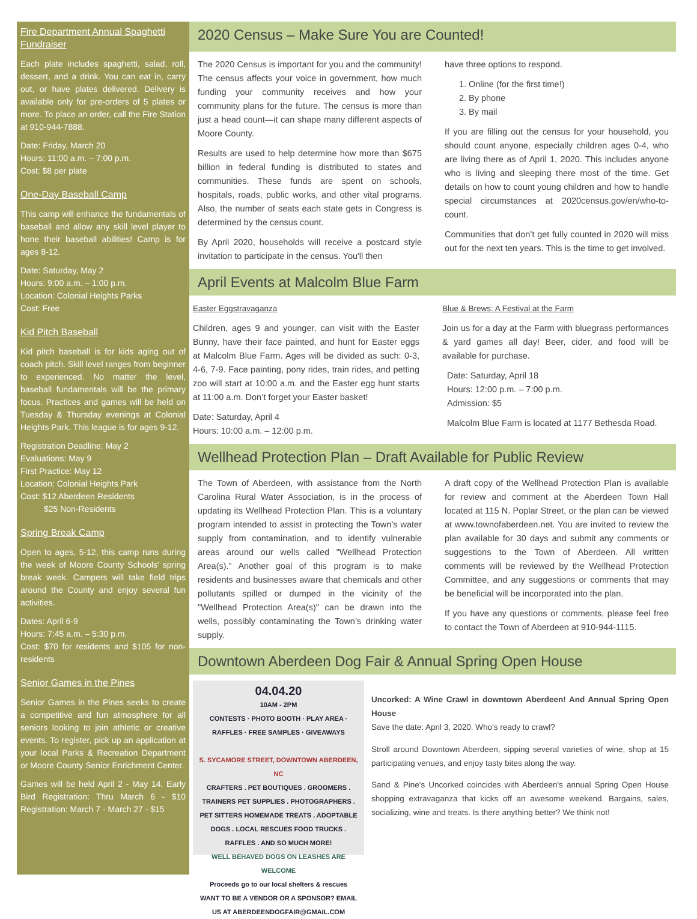Fire Department Annual Spaghetti Fundraiser
Each plate includes spaghetti, salad, roll, dessert, and a drink. You can eat in, carry out, or have plates delivered. Delivery is available only for pre-orders of 5 plates or more. To place an order, call the Fire Station at 910-944-7888.
Date: Friday, March 20
Hours: 11:00 a.m. – 7:00 p.m.
Cost: $8 per plate
One-Day Baseball Camp
This camp will enhance the fundamentals of baseball and allow any skill level player to hone their baseball abilities! Camp is for ages 8-12.
Date: Saturday, May 2
Hours: 9:00 a.m. – 1:00 p.m.
Location: Colonial Heights Parks
Cost: Free
Kid Pitch Baseball
Kid pitch baseball is for kids aging out of coach pitch. Skill level ranges from beginner to experienced. No matter the level, baseball fundamentals will be the primary focus. Practices and games will be held on Tuesday & Thursday evenings at Colonial Heights Park. This league is for ages 9-12.
Registration Deadline: May 2
Evaluations: May 9
First Practice: May 12
Location: Colonial Heights Park
Cost: $12 Aberdeen Residents
$25 Non-Residents
Spring Break Camp
Open to ages, 5-12, this camp runs during the week of Moore County Schools' spring break week. Campers will take field trips around the County and enjoy several fun activities.
Dates: April 6-9
Hours: 7:45 a.m. – 5:30 p.m.
Cost: $70 for residents and $105 for non-residents
Senior Games in the Pines
Senior Games in the Pines seeks to create a competitive and fun atmosphere for all seniors looking to join athletic or creative events. To register, pick up an application at your local Parks & Recreation Department or Moore County Senior Enrichment Center.
Games will be held April 2 - May 14. Early Bird Registration: Thru March 6 - $10 Registration: March 7 - March 27 - $15
2020 Census – Make Sure You are Counted!
The 2020 Census is important for you and the community! The census affects your voice in government, how much funding your community receives and how your community plans for the future. The census is more than just a head count—it can shape many different aspects of Moore County.
Results are used to help determine how more than $675 billion in federal funding is distributed to states and communities. These funds are spent on schools, hospitals, roads, public works, and other vital programs. Also, the number of seats each state gets in Congress is determined by the census count.
By April 2020, households will receive a postcard style invitation to participate in the census. You'll then
have three options to respond.
1. Online (for the first time!)
2. By phone
3. By mail
If you are filling out the census for your household, you should count anyone, especially children ages 0-4, who are living there as of April 1, 2020. This includes anyone who is living and sleeping there most of the time. Get details on how to count young children and how to handle special circumstances at 2020census.gov/en/who-to-count.
Communities that don’t get fully counted in 2020 will miss out for the next ten years. This is the time to get involved.
April Events at Malcolm Blue Farm
Easter Eggstravaganza
Children, ages 9 and younger, can visit with the Easter Bunny, have their face painted, and hunt for Easter eggs at Malcolm Blue Farm. Ages will be divided as such: 0-3, 4-6, 7-9. Face painting, pony rides, train rides, and petting zoo will start at 10:00 a.m. and the Easter egg hunt starts at 11:00 a.m. Don’t forget your Easter basket!
Date: Saturday, April 4
Hours: 10:00 a.m. – 12:00 p.m.
Blue & Brews: A Festival at the Farm
Join us for a day at the Farm with bluegrass performances & yard games all day! Beer, cider, and food will be available for purchase.
Date: Saturday, April 18
Hours: 12:00 p.m. – 7:00 p.m.
Admission: $5
Malcolm Blue Farm is located at 1177 Bethesda Road.
Wellhead Protection Plan – Draft Available for Public Review
The Town of Aberdeen, with assistance from the North Carolina Rural Water Association, is in the process of updating its Wellhead Protection Plan. This is a voluntary program intended to assist in protecting the Town’s water supply from contamination, and to identify vulnerable areas around our wells called "Wellhead Protection Area(s)." Another goal of this program is to make residents and businesses aware that chemicals and other pollutants spilled or dumped in the vicinity of the "Wellhead Protection Area(s)" can be drawn into the wells, possibly contaminating the Town’s drinking water supply.
A draft copy of the Wellhead Protection Plan is available for review and comment at the Aberdeen Town Hall located at 115 N. Poplar Street, or the plan can be viewed at www.townofaberdeen.net. You are invited to review the plan available for 30 days and submit any comments or suggestions to the Town of Aberdeen. All written comments will be reviewed by the Wellhead Protection Committee, and any suggestions or comments that may be beneficial will be incorporated into the plan.
If you have any questions or comments, please feel free to contact the Town of Aberdeen at 910-944-1115.
Downtown Aberdeen Dog Fair & Annual Spring Open House
04.04.20
10AM - 2PM
CONTESTS · PHOTO BOOTH · PLAY AREA · RAFFLES · FREE SAMPLES · GIVEAWAYS
S. SYCAMORE STREET, DOWNTOWN ABERDEEN, NC
CRAFTERS . PET BOUTIQUES . GROOMERS . TRAINERS PET SUPPLIES . PHOTOGRAPHERS . PET SITTERS HOMEMADE TREATS . ADOPTABLE DOGS . LOCAL RESCUES FOOD TRUCKS . RAFFLES . AND SO MUCH MORE!
WELL BEHAVED DOGS ON LEASHES ARE WELCOME
Proceeds go to our local shelters & rescues
WANT TO BE A VENDOR OR A SPONSOR? EMAIL US AT ABERDEENDOGFAIR@GMAIL.COM
Uncorked: A Wine Crawl in downtown Aberdeen! And Annual Spring Open House
Save the date: April 3, 2020. Who's ready to crawl?
Stroll around Downtown Aberdeen, sipping several varieties of wine, shop at 15 participating venues, and enjoy tasty bites along the way.
Sand & Pine's Uncorked coincides with Aberdeen's annual Spring Open House shopping extravaganza that kicks off an awesome weekend. Bargains, sales, socializing, wine and treats. Is there anything better? We think not!